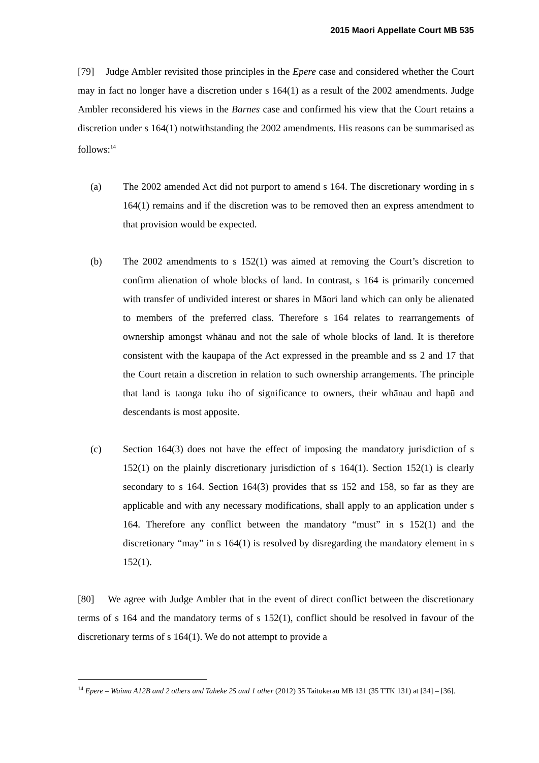2015 Maori Appellate Court MB 535
[79] Judge Ambler revisited those principles in the Epere case and considered whether the Court may in fact no longer have a discretion under s 164(1) as a result of the 2002 amendments. Judge Ambler reconsidered his views in the Barnes case and confirmed his view that the Court retains a discretion under s 164(1) notwithstanding the 2002 amendments. His reasons can be summarised as follows:<sup>14</sup>
(a) The 2002 amended Act did not purport to amend s 164. The discretionary wording in s 164(1) remains and if the discretion was to be removed then an express amendment to that provision would be expected.
(b) The 2002 amendments to s 152(1) was aimed at removing the Court’s discretion to confirm alienation of whole blocks of land. In contrast, s 164 is primarily concerned with transfer of undivided interest or shares in Māori land which can only be alienated to members of the preferred class. Therefore s 164 relates to rearrangements of ownership amongst whānau and not the sale of whole blocks of land. It is therefore consistent with the kaupapa of the Act expressed in the preamble and ss 2 and 17 that the Court retain a discretion in relation to such ownership arrangements. The principle that land is taonga tuku iho of significance to owners, their whānau and hapū and descendants is most apposite.
(c) Section 164(3) does not have the effect of imposing the mandatory jurisdiction of s 152(1) on the plainly discretionary jurisdiction of s 164(1). Section 152(1) is clearly secondary to s 164. Section 164(3) provides that ss 152 and 158, so far as they are applicable and with any necessary modifications, shall apply to an application under s 164. Therefore any conflict between the mandatory “must” in s 152(1) and the discretionary “may” in s 164(1) is resolved by disregarding the mandatory element in s 152(1).
[80] We agree with Judge Ambler that in the event of direct conflict between the discretionary terms of s 164 and the mandatory terms of s 152(1), conflict should be resolved in favour of the discretionary terms of s 164(1). We do not attempt to provide a
<sup>14</sup> Epere – Waima A12B and 2 others and Taheke 25 and 1 other (2012) 35 Taitokerau MB 131 (35 TTK 131) at [34] – [36].